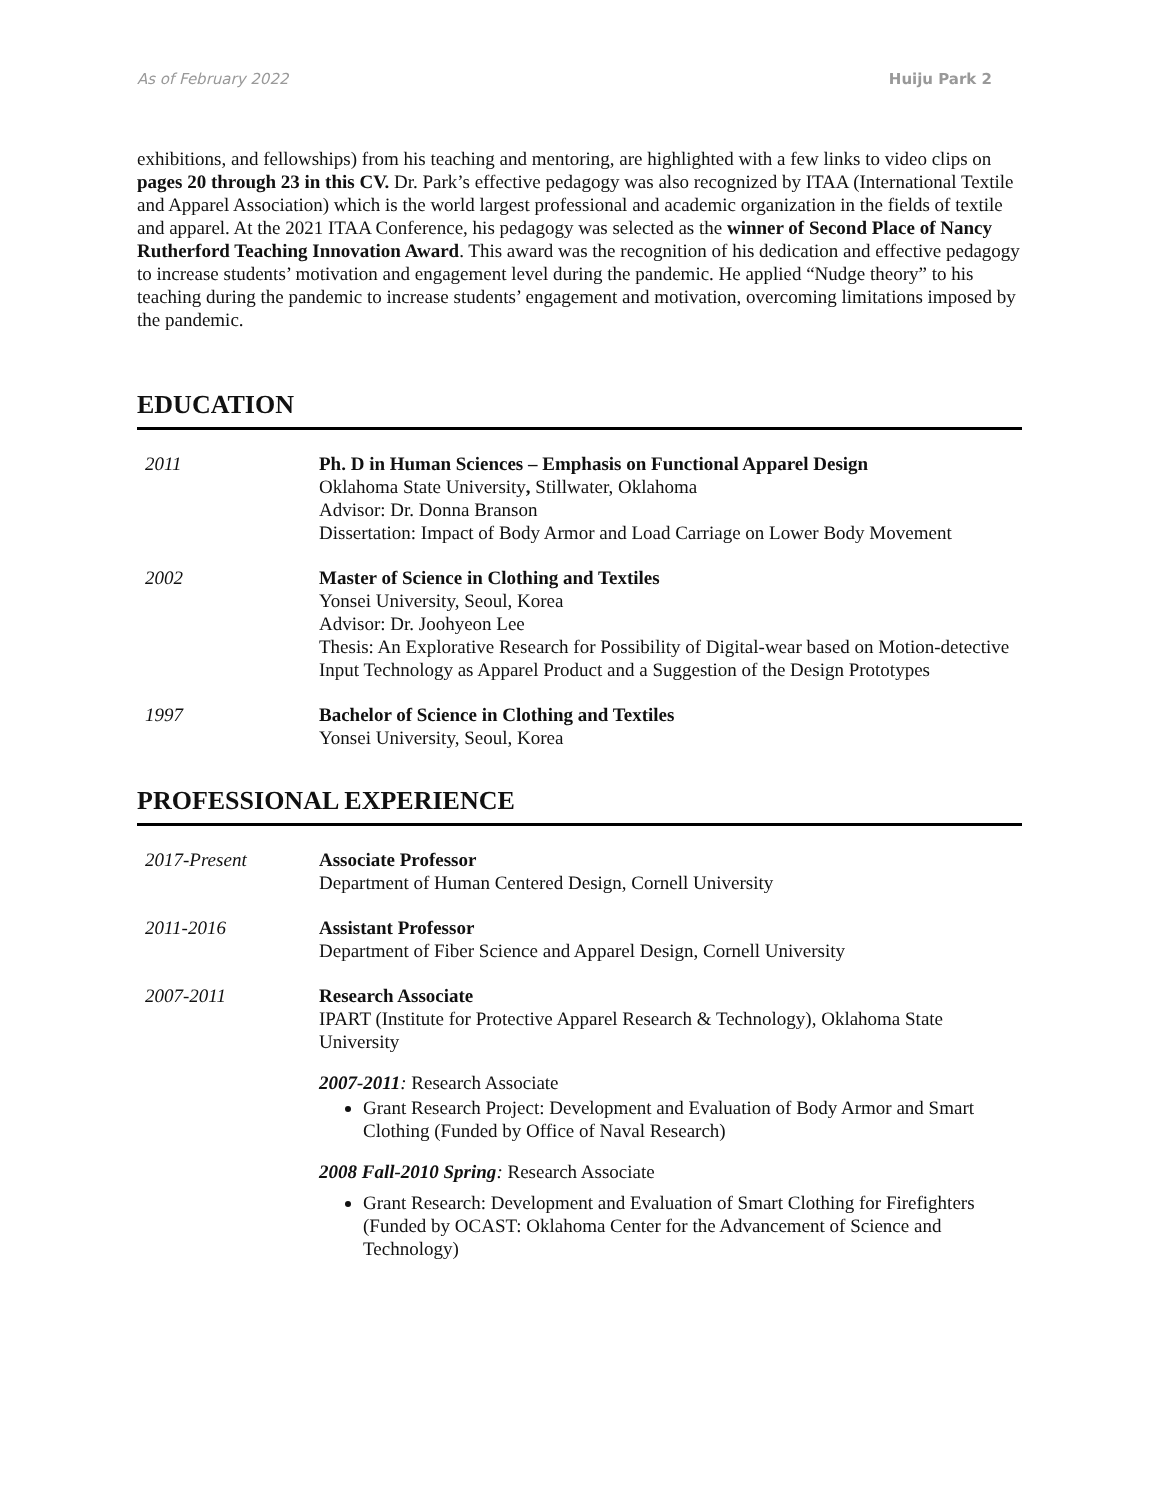As of February 2022 Huiju Park 2
exhibitions, and fellowships) from his teaching and mentoring, are highlighted with a few links to video clips on pages 20 through 23 in this CV. Dr. Park’s effective pedagogy was also recognized by ITAA (International Textile and Apparel Association) which is the world largest professional and academic organization in the fields of textile and apparel. At the 2021 ITAA Conference, his pedagogy was selected as the winner of Second Place of Nancy Rutherford Teaching Innovation Award. This award was the recognition of his dedication and effective pedagogy to increase students’ motivation and engagement level during the pandemic. He applied “Nudge theory” to his teaching during the pandemic to increase students’ engagement and motivation, overcoming limitations imposed by the pandemic.
EDUCATION
2011 Ph. D in Human Sciences – Emphasis on Functional Apparel Design
Oklahoma State University, Stillwater, Oklahoma
Advisor: Dr. Donna Branson
Dissertation: Impact of Body Armor and Load Carriage on Lower Body Movement
2002 Master of Science in Clothing and Textiles
Yonsei University, Seoul, Korea
Advisor: Dr. Joohyeon Lee
Thesis: An Explorative Research for Possibility of Digital-wear based on Motion-detective Input Technology as Apparel Product and a Suggestion of the Design Prototypes
1997 Bachelor of Science in Clothing and Textiles
Yonsei University, Seoul, Korea
PROFESSIONAL EXPERIENCE
2017-Present Associate Professor
Department of Human Centered Design, Cornell University
2011-2016 Assistant Professor
Department of Fiber Science and Apparel Design, Cornell University
2007-2011 Research Associate
IPART (Institute for Protective Apparel Research & Technology), Oklahoma State University
2007-2011: Research Associate
Grant Research Project: Development and Evaluation of Body Armor and Smart Clothing (Funded by Office of Naval Research)
2008 Fall-2010 Spring: Research Associate
Grant Research: Development and Evaluation of Smart Clothing for Firefighters (Funded by OCAST: Oklahoma Center for the Advancement of Science and Technology)